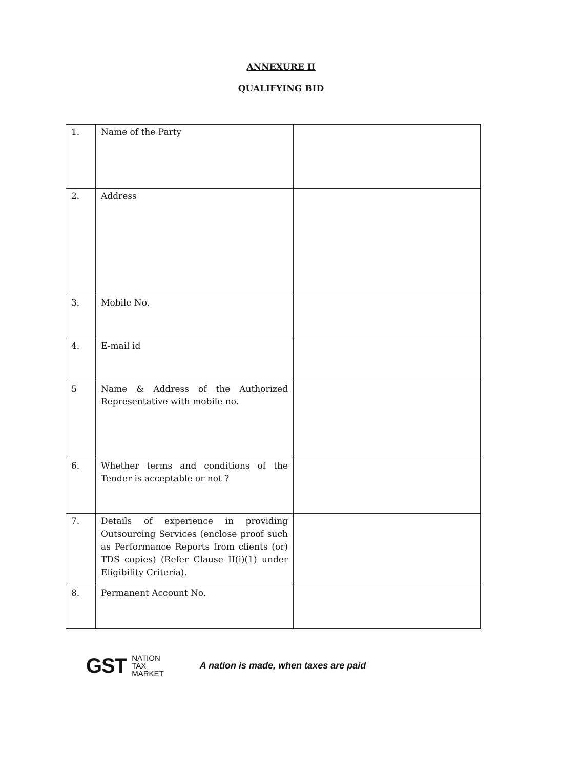ANNEXURE II
QUALIFYING BID
| 1. | Name of the Party | |
| 2. | Address | |
| 3. | Mobile No. | |
| 4. | E-mail id | |
| 5 | Name & Address of the Authorized Representative with mobile no. | |
| 6. | Whether terms and conditions of the Tender is acceptable or not ? | |
| 7. | Details of experience in providing Outsourcing Services (enclose proof such as Performance Reports from clients (or) TDS copies) (Refer Clause II(i)(1) under Eligibility Criteria). | |
| 8. | Permanent Account No. | |
GST NATION
TAX
MARKET
A nation is made, when taxes are paid